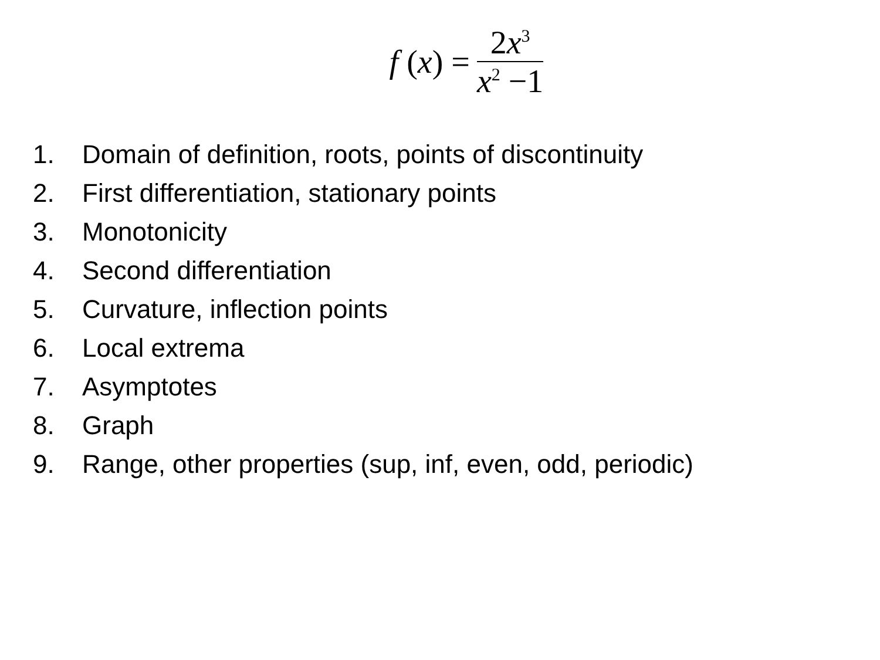f (x) = 2x<sup>3</sup> x<sup>2</sup> −1
1. Domain of definition, roots, points of discontinuity
2. First differentiation, stationary points
3. Monotonicity
4. Second differentiation
5. Curvature, inflection points
6. Local extrema
7. Asymptotes
8. Graph
9. Range, other properties (sup, inf, even, odd, periodic)